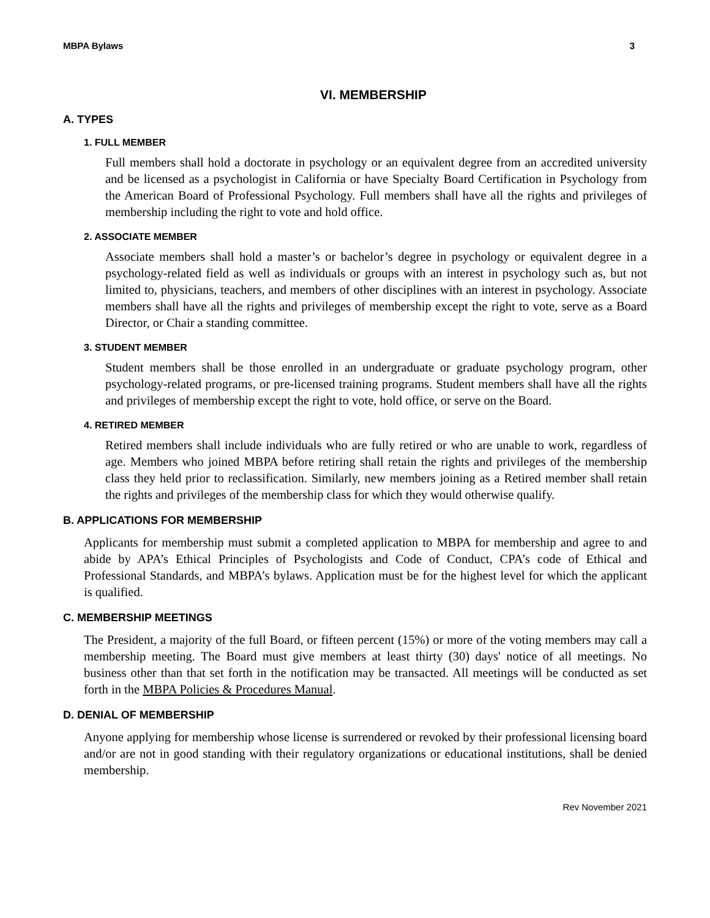MBPA Bylaws 3
VI. MEMBERSHIP
A. TYPES
1. FULL MEMBER
Full members shall hold a doctorate in psychology or an equivalent degree from an accredited university and be licensed as a psychologist in California or have Specialty Board Certification in Psychology from the American Board of Professional Psychology. Full members shall have all the rights and privileges of membership including the right to vote and hold office.
2. ASSOCIATE MEMBER
Associate members shall hold a master’s or bachelor’s degree in psychology or equivalent degree in a psychology-related field as well as individuals or groups with an interest in psychology such as, but not limited to, physicians, teachers, and members of other disciplines with an interest in psychology. Associate members shall have all the rights and privileges of membership except the right to vote, serve as a Board Director, or Chair a standing committee.
3. STUDENT MEMBER
Student members shall be those enrolled in an undergraduate or graduate psychology program, other psychology-related programs, or pre-licensed training programs. Student members shall have all the rights and privileges of membership except the right to vote, hold office, or serve on the Board.
4. RETIRED MEMBER
Retired members shall include individuals who are fully retired or who are unable to work, regardless of age. Members who joined MBPA before retiring shall retain the rights and privileges of the membership class they held prior to reclassification. Similarly, new members joining as a Retired member shall retain the rights and privileges of the membership class for which they would otherwise qualify.
B. APPLICATIONS FOR MEMBERSHIP
Applicants for membership must submit a completed application to MBPA for membership and agree to and abide by APA’s Ethical Principles of Psychologists and Code of Conduct, CPA’s code of Ethical and Professional Standards, and MBPA’s bylaws. Application must be for the highest level for which the applicant is qualified.
C. MEMBERSHIP MEETINGS
The President, a majority of the full Board, or fifteen percent (15%) or more of the voting members may call a membership meeting. The Board must give members at least thirty (30) days' notice of all meetings. No business other than that set forth in the notification may be transacted. All meetings will be conducted as set forth in the MBPA Policies & Procedures Manual.
D. DENIAL OF MEMBERSHIP
Anyone applying for membership whose license is surrendered or revoked by their professional licensing board and/or are not in good standing with their regulatory organizations or educational institutions, shall be denied membership.
Rev November 2021